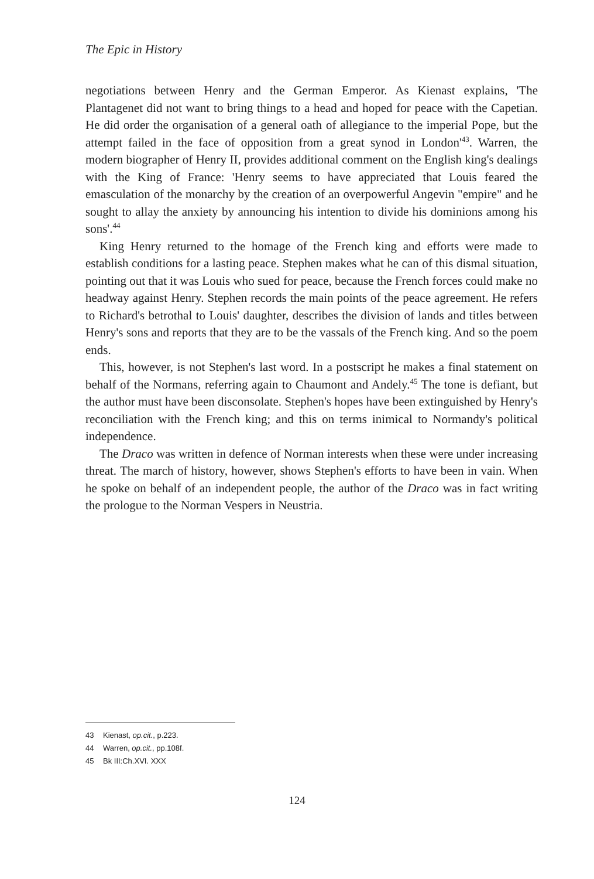The Epic in History
negotiations between Henry and the German Emperor. As Kienast explains, 'The Plantagenet did not want to bring things to a head and hoped for peace with the Capetian. He did order the organisation of a general oath of allegiance to the imperial Pope, but the attempt failed in the face of opposition from a great synod in London'<sup>43</sup>. Warren, the modern biographer of Henry II, provides additional comment on the English king's dealings with the King of France: 'Henry seems to have appreciated that Louis feared the emasculation of the monarchy by the creation of an overpowerful Angevin "empire" and he sought to allay the anxiety by announcing his intention to divide his dominions among his sons'.<sup>44</sup>
King Henry returned to the homage of the French king and efforts were made to establish conditions for a lasting peace. Stephen makes what he can of this dismal situation, pointing out that it was Louis who sued for peace, because the French forces could make no headway against Henry. Stephen records the main points of the peace agreement. He refers to Richard's betrothal to Louis' daughter, describes the division of lands and titles between Henry's sons and reports that they are to be the vassals of the French king. And so the poem ends.
This, however, is not Stephen's last word. In a postscript he makes a final statement on behalf of the Normans, referring again to Chaumont and Andely.<sup>45</sup> The tone is defiant, but the author must have been disconsolate. Stephen's hopes have been extinguished by Henry's reconciliation with the French king; and this on terms inimical to Normandy's political independence.
The Draco was written in defence of Norman interests when these were under increasing threat. The march of history, however, shows Stephen's efforts to have been in vain. When he spoke on behalf of an independent people, the author of the Draco was in fact writing the prologue to the Norman Vespers in Neustria.
43 Kienast, op.cit., p.223.
44 Warren, op.cit., pp.108f.
45 Bk III:Ch.XVI. XXX
124